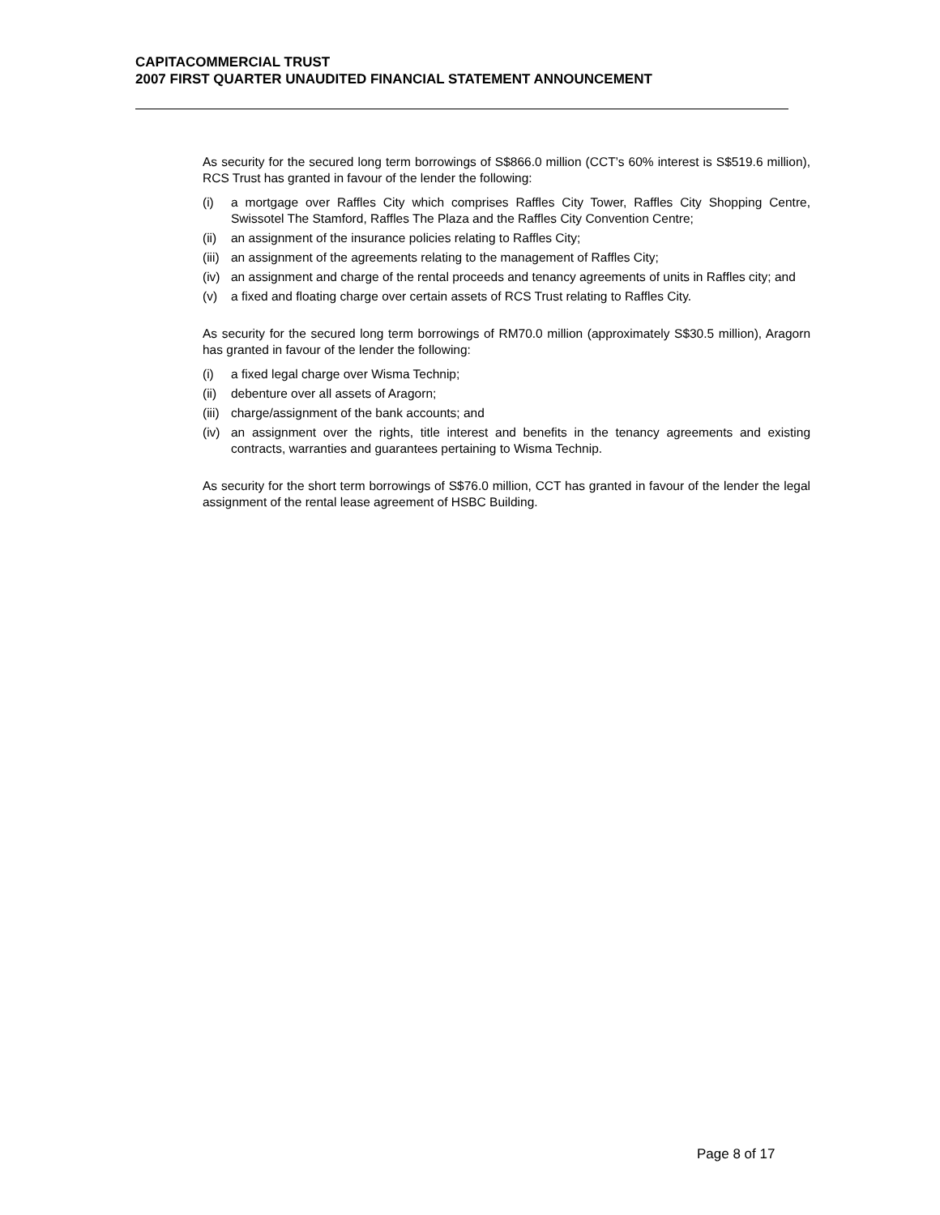CAPITACOMMERCIAL TRUST
2007 FIRST QUARTER UNAUDITED FINANCIAL STATEMENT ANNOUNCEMENT
As security for the secured long term borrowings of S$866.0 million (CCT’s 60% interest is S$519.6 million), RCS Trust has granted in favour of the lender the following:
(i) a mortgage over Raffles City which comprises Raffles City Tower, Raffles City Shopping Centre, Swissotel The Stamford, Raffles The Plaza and the Raffles City Convention Centre;
(ii) an assignment of the insurance policies relating to Raffles City;
(iii) an assignment of the agreements relating to the management of Raffles City;
(iv) an assignment and charge of the rental proceeds and tenancy agreements of units in Raffles city; and
(v) a fixed and floating charge over certain assets of RCS Trust relating to Raffles City.
As security for the secured long term borrowings of RM70.0 million (approximately S$30.5 million), Aragorn has granted in favour of the lender the following:
(i) a fixed legal charge over Wisma Technip;
(ii) debenture over all assets of Aragorn;
(iii) charge/assignment of the bank accounts; and
(iv) an assignment over the rights, title interest and benefits in the tenancy agreements and existing contracts, warranties and guarantees pertaining to Wisma Technip.
As security for the short term borrowings of S$76.0 million, CCT has granted in favour of the lender the legal assignment of the rental lease agreement of HSBC Building.
Page 8 of 17